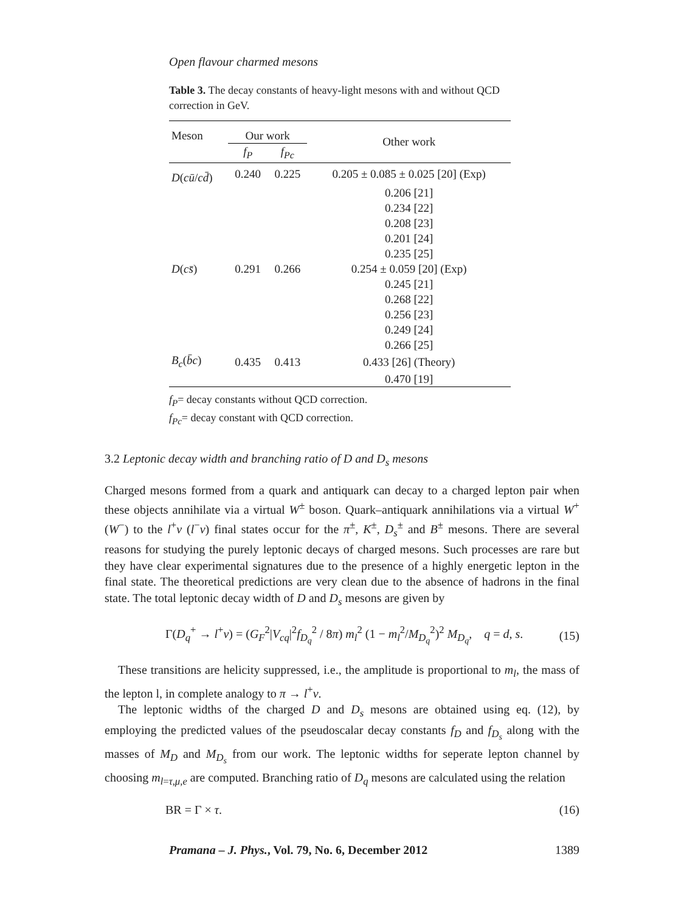Open flavour charmed mesons
Table 3. The decay constants of heavy-light mesons with and without QCD correction in GeV.
| Meson | Our work | | Other work |
| --- | --- | --- | --- |
| | f<sub>P</sub> | f<sub>Pc</sub> | |
| D ( cū / cd̄ ) | 0.240 | 0.225 | 0.205 ± 0.085 ± 0.025 [20] (Exp) |
| | | | 0.206 [21] |
| | | | 0.234 [22] |
| | | | 0.208 [23] |
| | | | 0.201 [24] |
| | | | 0.235 [25] |
| D ( cs̄ ) | 0.291 | 0.266 | 0.254 ± 0.059 [20] (Exp) |
| | | | 0.245 [21] |
| | | | 0.268 [22] |
| | | | 0.256 [23] |
| | | | 0.249 [24] |
| | | | 0.266 [25] |
| B<sub>c</sub> ( b̄c ) | 0.435 | 0.413 | 0.433 [26] (Theory) |
| | | | 0.470 [19] |
f<sub>P</sub>= decay constants without QCD correction.
f<sub>Pc</sub>= decay constant with QCD correction.
3.2 Leptonic decay width and branching ratio of D and D<sub>s</sub> mesons
Charged mesons formed from a quark and antiquark can decay to a charged lepton pair when these objects annihilate via a virtual W<sup>±</sup> boson. Quark–antiquark annihilations via a virtual W<sup>+</sup> (W<sup>−</sup>) to the l<sup>+</sup>ν (l<sup>−</sup>ν) final states occur for the π<sup>±</sup>, K<sup>±</sup>, D<sub>s</sub><sup>±</sup> and B<sup>±</sup> mesons. There are several reasons for studying the purely leptonic decays of charged mesons. Such processes are rare but they have clear experimental signatures due to the presence of a highly energetic lepton in the final state. The theoretical predictions are very clean due to the absence of hadrons in the final state. The total leptonic decay width of D and D<sub>s</sub> mesons are given by
Γ(D<sub>q</sub><sup>+</sup> → l<sup>+</sup>ν) = (G<sub>F</sub><sup>2</sup>|V<sub>cq</sub>|<sup>2</sup>f<sub>D<sub>q</sub></sub><sup>2</sup> / 8π) m<sub>l</sub><sup>2</sup> (1 − m<sub>l</sub><sup>2</sup>/M<sub>D<sub>q</sub></sub><sup>2</sup>)<sup>2</sup> M<sub>D<sub>q</sub></sub>, q = d, s. (15)
These transitions are helicity suppressed, i.e., the amplitude is proportional to m<sub>l</sub>, the mass of the lepton l, in complete analogy to π → l<sup>+</sup>ν.
The leptonic widths of the charged D and D<sub>s</sub> mesons are obtained using eq. (12), by employing the predicted values of the pseudoscalar decay constants f<sub>D</sub> and f<sub>D<sub>s</sub></sub> along with the masses of M<sub>D</sub> and M<sub>D<sub>s</sub></sub> from our work. The leptonic widths for seperate lepton channel by choosing m<sub>l=τ,μ,e</sub> are computed. Branching ratio of D<sub>q</sub> mesons are calculated using the relation
BR = Γ × τ. (16)
Pramana – J. Phys., Vol. 79, No. 6, December 2012 1389